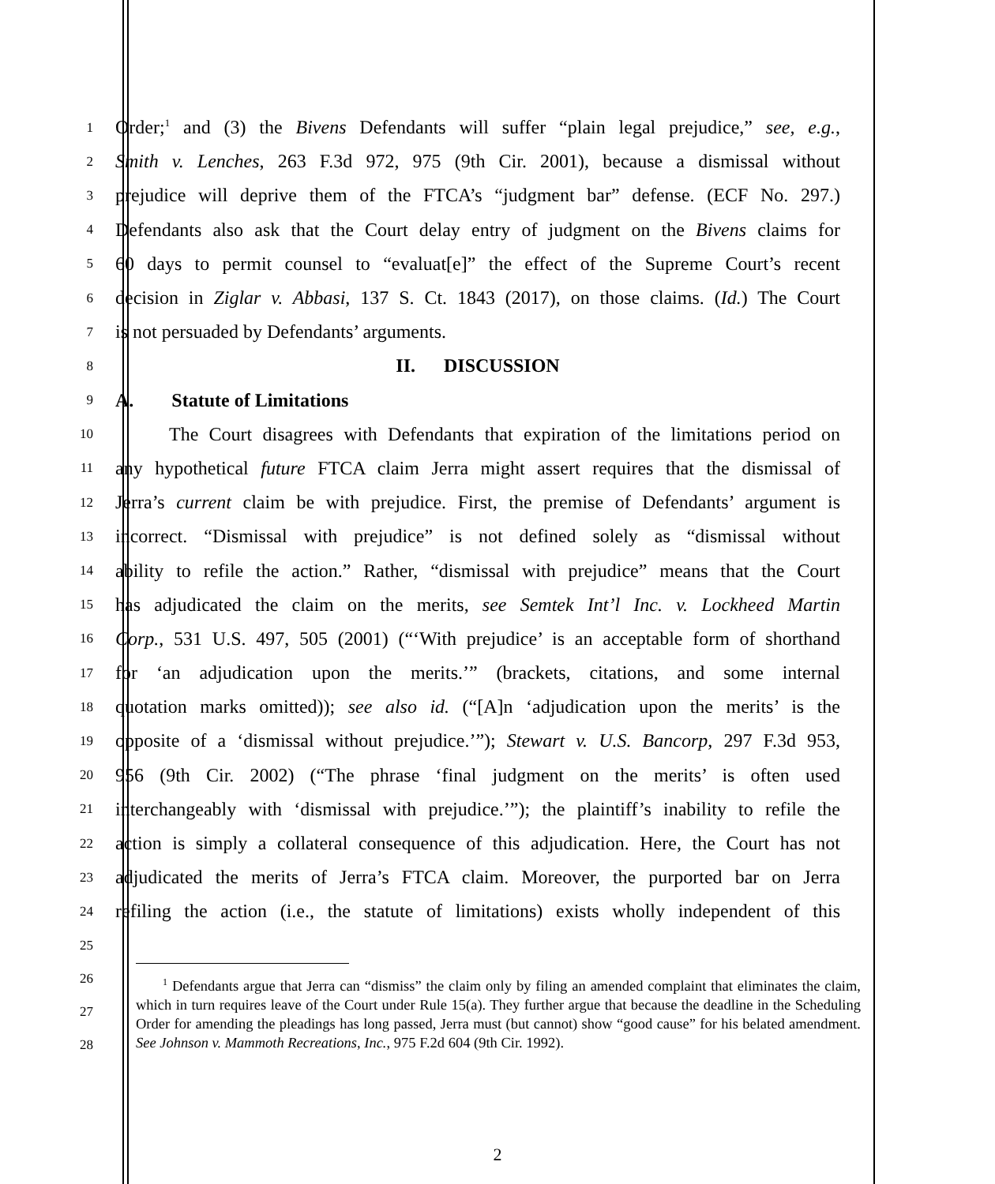1
Order;<sup>1</sup> and (3) the Bivens Defendants will suffer “plain legal prejudice,” see, e.g.,
2
Smith v. Lenches, 263 F.3d 972, 975 (9th Cir. 2001), because a dismissal without
3
prejudice will deprive them of the FTCA’s “judgment bar” defense. (ECF No. 297.)
4
Defendants also ask that the Court delay entry of judgment on the Bivens claims for
5
60 days to permit counsel to “evaluat[e]” the effect of the Supreme Court’s recent
6
decision in Ziglar v. Abbasi, 137 S. Ct. 1843 (2017), on those claims. (Id.) The Court
7
is not persuaded by Defendants’ arguments.
8
II. DISCUSSION
9
A. Statute of Limitations
10
The Court disagrees with Defendants that expiration of the limitations period on
11
any hypothetical future FTCA claim Jerra might assert requires that the dismissal of
12
Jerra’s current claim be with prejudice. First, the premise of Defendants’ argument is
13
incorrect. “Dismissal with prejudice” is not defined solely as “dismissal without
14
ability to refile the action.” Rather, “dismissal with prejudice” means that the Court
15
has adjudicated the claim on the merits, see Semtek Int’l Inc. v. Lockheed Martin
16
Corp., 531 U.S. 497, 505 (2001) (“‘With prejudice’ is an acceptable form of shorthand
17
for ‘an adjudication upon the merits.’” (brackets, citations, and some internal
18
quotation marks omitted)); see also id. (“[A]n ‘adjudication upon the merits’ is the
19
opposite of a ‘dismissal without prejudice.’”); Stewart v. U.S. Bancorp, 297 F.3d 953,
20
956 (9th Cir. 2002) (“The phrase ‘final judgment on the merits’ is often used
21
interchangeably with ‘dismissal with prejudice.’”); the plaintiff’s inability to refile the
22
action is simply a collateral consequence of this adjudication. Here, the Court has not
23
adjudicated the merits of Jerra’s FTCA claim. Moreover, the purported bar on Jerra
24
refiling the action (i.e., the statute of limitations) exists wholly independent of this
25
26
27
28
<sup>1</sup> Defendants argue that Jerra can “dismiss” the claim only by filing an amended complaint that eliminates the claim, which in turn requires leave of the Court under Rule 15(a). They further argue that because the deadline in the Scheduling Order for amending the pleadings has long passed, Jerra must (but cannot) show “good cause” for his belated amendment. See Johnson v. Mammoth Recreations, Inc., 975 F.2d 604 (9th Cir. 1992).
2